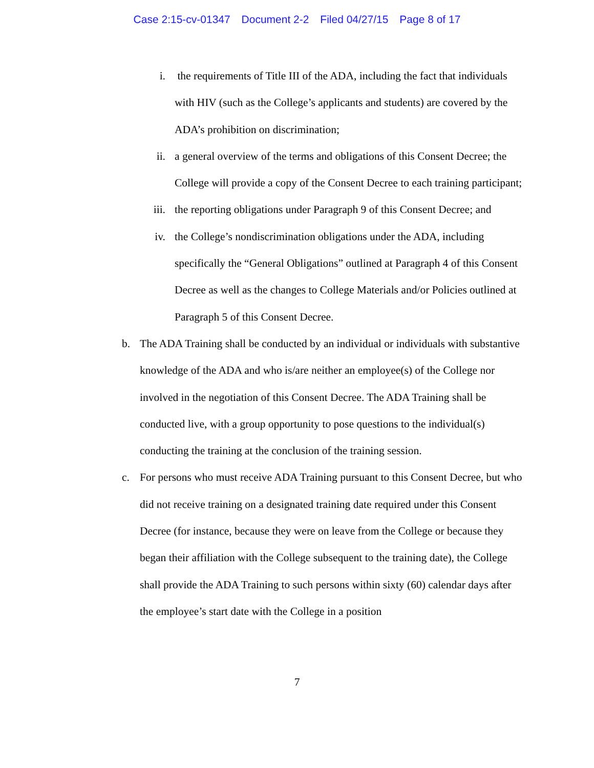Case 2:15-cv-01347 Document 2-2 Filed 04/27/15 Page 8 of 17
i. the requirements of Title III of the ADA, including the fact that individuals with HIV (such as the College’s applicants and students) are covered by the ADA’s prohibition on discrimination;
ii. a general overview of the terms and obligations of this Consent Decree; the College will provide a copy of the Consent Decree to each training participant;
iii. the reporting obligations under Paragraph 9 of this Consent Decree; and
iv. the College’s nondiscrimination obligations under the ADA, including specifically the “General Obligations” outlined at Paragraph 4 of this Consent Decree as well as the changes to College Materials and/or Policies outlined at Paragraph 5 of this Consent Decree.
b. The ADA Training shall be conducted by an individual or individuals with substantive knowledge of the ADA and who is/are neither an employee(s) of the College nor involved in the negotiation of this Consent Decree. The ADA Training shall be conducted live, with a group opportunity to pose questions to the individual(s) conducting the training at the conclusion of the training session.
c. For persons who must receive ADA Training pursuant to this Consent Decree, but who did not receive training on a designated training date required under this Consent Decree (for instance, because they were on leave from the College or because they began their affiliation with the College subsequent to the training date), the College shall provide the ADA Training to such persons within sixty (60) calendar days after the employee’s start date with the College in a position
7